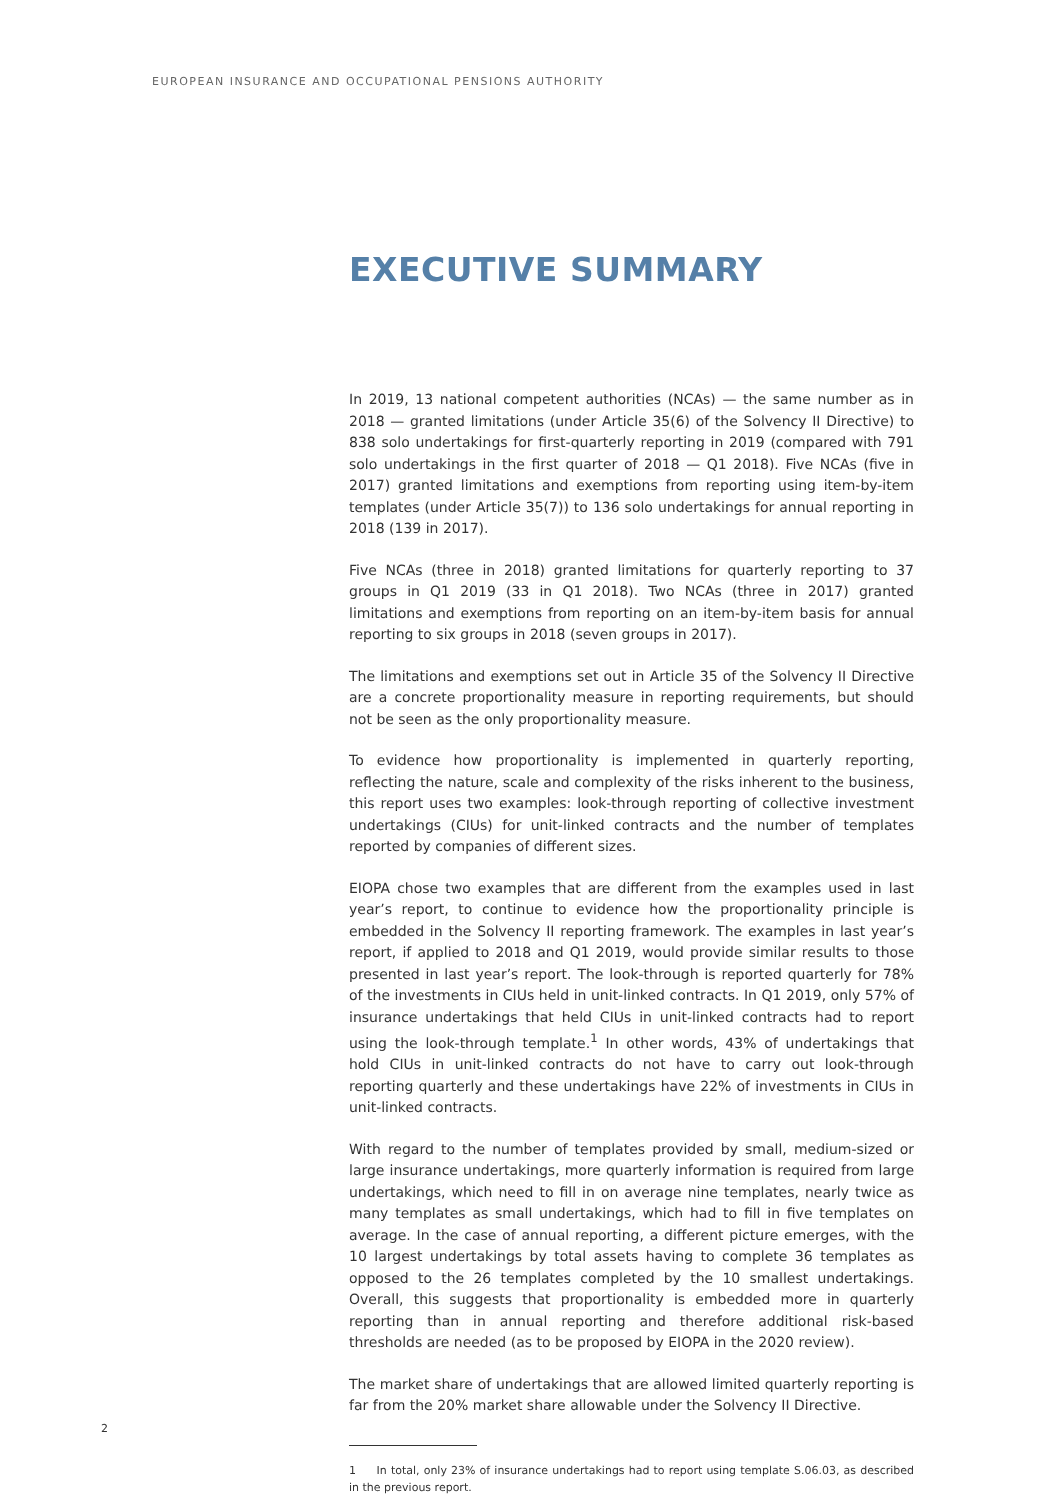EUROPEAN INSURANCE AND OCCUPATIONAL PENSIONS AUTHORITY
EXECUTIVE SUMMARY
In 2019, 13 national competent authorities (NCAs) — the same number as in 2018 — granted limitations (under Article 35(6) of the Solvency II Directive) to 838 solo undertakings for first-quarterly reporting in 2019 (compared with 791 solo undertakings in the first quarter of 2018 — Q1 2018). Five NCAs (five in 2017) granted limitations and exemptions from reporting using item-by-item templates (under Article 35(7)) to 136 solo undertakings for annual reporting in 2018 (139 in 2017).
Five NCAs (three in 2018) granted limitations for quarterly reporting to 37 groups in Q1 2019 (33 in Q1 2018). Two NCAs (three in 2017) granted limitations and exemptions from reporting on an item-by-item basis for annual reporting to six groups in 2018 (seven groups in 2017).
The limitations and exemptions set out in Article 35 of the Solvency II Directive are a concrete proportionality measure in reporting requirements, but should not be seen as the only proportionality measure.
To evidence how proportionality is implemented in quarterly reporting, reflecting the nature, scale and complexity of the risks inherent to the business, this report uses two examples: look-through reporting of collective investment undertakings (CIUs) for unit-linked contracts and the number of templates reported by companies of different sizes.
EIOPA chose two examples that are different from the examples used in last year’s report, to continue to evidence how the proportionality principle is embedded in the Solvency II reporting framework. The examples in last year’s report, if applied to 2018 and Q1 2019, would provide similar results to those presented in last year’s report. The look-through is reported quarterly for 78% of the investments in CIUs held in unit-linked contracts. In Q1 2019, only 57% of insurance undertakings that held CIUs in unit-linked contracts had to report using the look-through template.<sup>1</sup> In other words, 43% of undertakings that hold CIUs in unit-linked contracts do not have to carry out look-through reporting quarterly and these undertakings have 22% of investments in CIUs in unit-linked contracts.
With regard to the number of templates provided by small, medium-sized or large insurance undertakings, more quarterly information is required from large undertakings, which need to fill in on average nine templates, nearly twice as many templates as small undertakings, which had to fill in five templates on average. In the case of annual reporting, a different picture emerges, with the 10 largest undertakings by total assets having to complete 36 templates as opposed to the 26 templates completed by the 10 smallest undertakings. Overall, this suggests that proportionality is embedded more in quarterly reporting than in annual reporting and therefore additional risk-based thresholds are needed (as to be proposed by EIOPA in the 2020 review).
The market share of undertakings that are allowed limited quarterly reporting is far from the 20% market share allowable under the Solvency II Directive.
1 In total, only 23% of insurance undertakings had to report using template S.06.03, as described in the previous report.
2